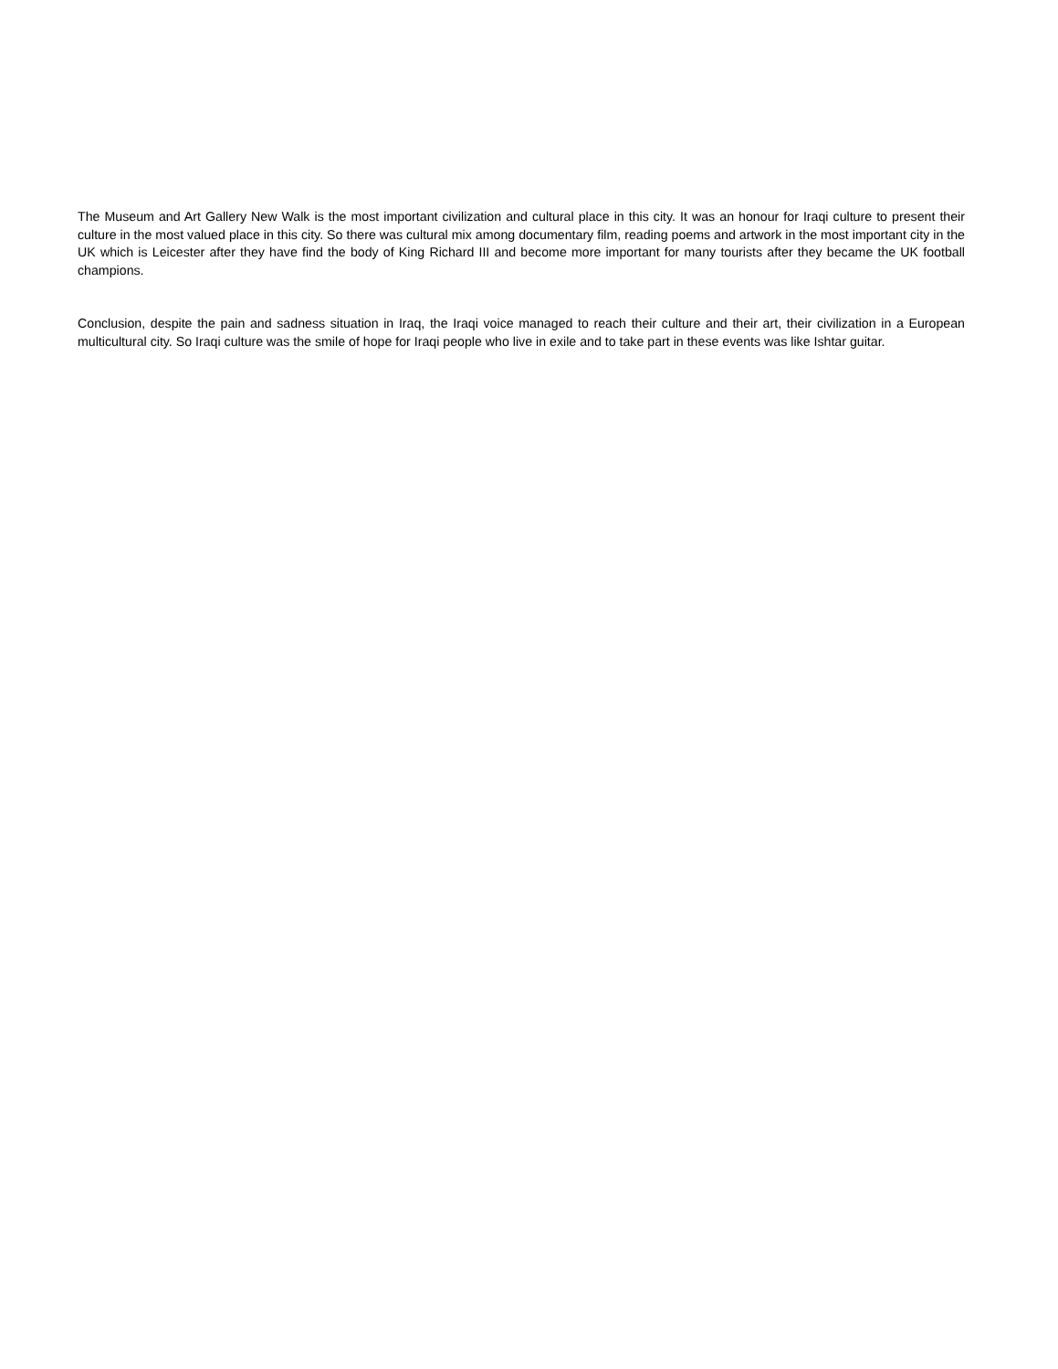The Museum and Art Gallery New Walk is the most important civilization and cultural place in this city. It was an honour for Iraqi culture to present their culture in the most valued place in this city. So there was cultural mix among documentary film, reading poems and artwork in the most important city in the UK which is Leicester after they have find the body of King Richard III and become more important for many tourists after they became the UK football champions.
Conclusion, despite the pain and sadness situation in Iraq, the Iraqi voice managed to reach their culture and their art, their civilization in a European multicultural city. So Iraqi culture was the smile of hope for Iraqi people who live in exile and to take part in these events was like Ishtar guitar.